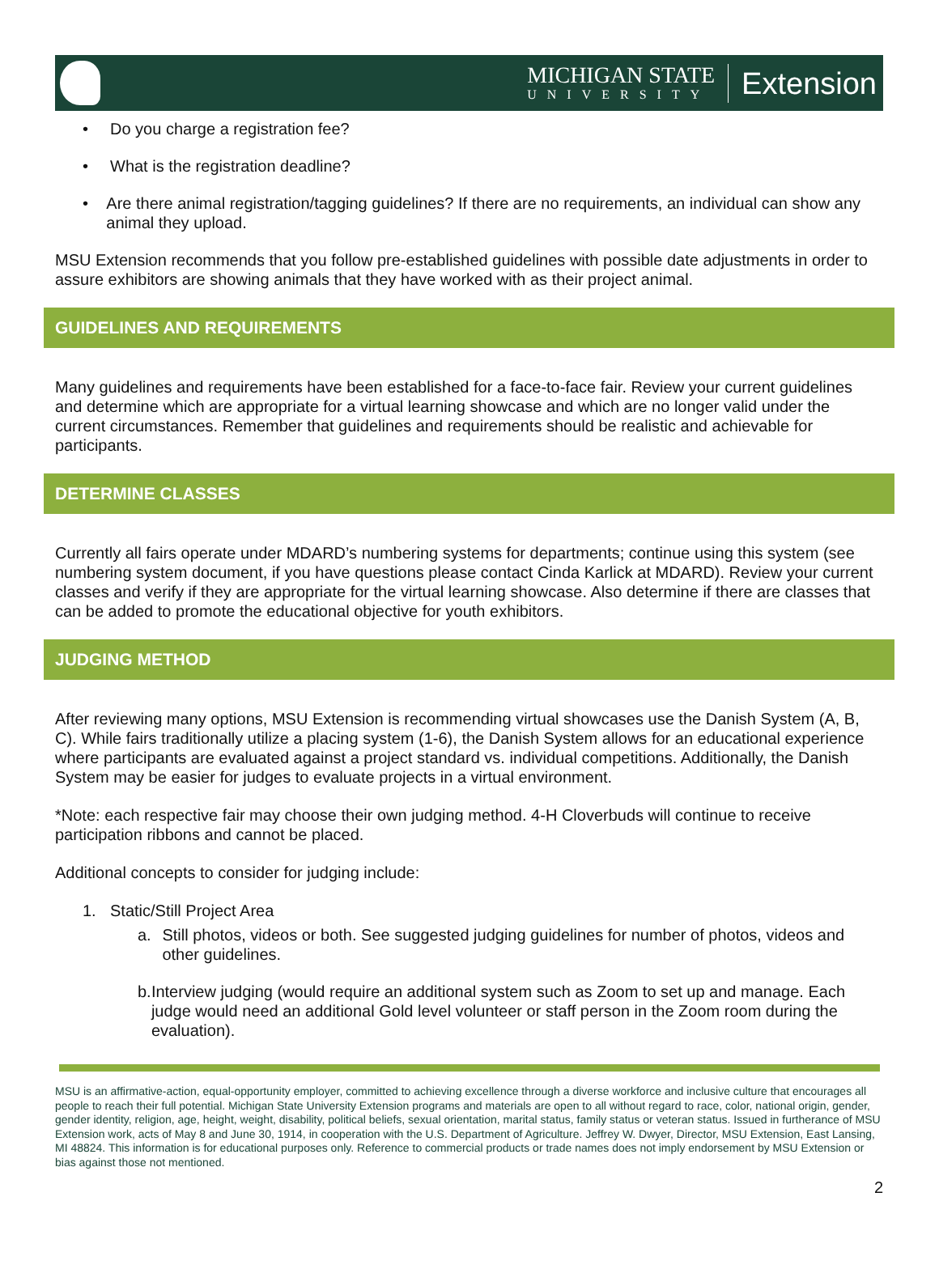MICHIGAN STATE
UNIVERSITY
Extension
• Do you charge a registration fee?
• What is the registration deadline?
• Are there animal registration/tagging guidelines? If there are no requirements, an individual can show any animal they upload.
MSU Extension recommends that you follow pre-established guidelines with possible date adjustments in order to assure exhibitors are showing animals that they have worked with as their project animal.
GUIDELINES AND REQUIREMENTS
Many guidelines and requirements have been established for a face-to-face fair. Review your current guidelines and determine which are appropriate for a virtual learning showcase and which are no longer valid under the current circumstances. Remember that guidelines and requirements should be realistic and achievable for participants.
DETERMINE CLASSES
Currently all fairs operate under MDARD’s numbering systems for departments; continue using this system (see numbering system document, if you have questions please contact Cinda Karlick at MDARD). Review your current classes and verify if they are appropriate for the virtual learning showcase. Also determine if there are classes that can be added to promote the educational objective for youth exhibitors.
JUDGING METHOD
After reviewing many options, MSU Extension is recommending virtual showcases use the Danish System (A, B, C). While fairs traditionally utilize a placing system (1-6), the Danish System allows for an educational experience where participants are evaluated against a project standard vs. individual competitions. Additionally, the Danish System may be easier for judges to evaluate projects in a virtual environment.
*Note: each respective fair may choose their own judging method. 4-H Cloverbuds will continue to receive participation ribbons and cannot be placed.
Additional concepts to consider for judging include:
1. Static/Still Project Area
a. Still photos, videos or both. See suggested judging guidelines for number of photos, videos and other guidelines.
b. Interview judging (would require an additional system such as Zoom to set up and manage. Each judge would need an additional Gold level volunteer or staff person in the Zoom room during the evaluation).
MSU is an affirmative-action, equal-opportunity employer, committed to achieving excellence through a diverse workforce and inclusive culture that encourages all people to reach their full potential. Michigan State University Extension programs and materials are open to all without regard to race, color, national origin, gender, gender identity, religion, age, height, weight, disability, political beliefs, sexual orientation, marital status, family status or veteran status. Issued in furtherance of MSU Extension work, acts of May 8 and June 30, 1914, in cooperation with the U.S. Department of Agriculture. Jeffrey W. Dwyer, Director, MSU Extension, East Lansing, MI 48824. This information is for educational purposes only. Reference to commercial products or trade names does not imply endorsement by MSU Extension or bias against those not mentioned.
2